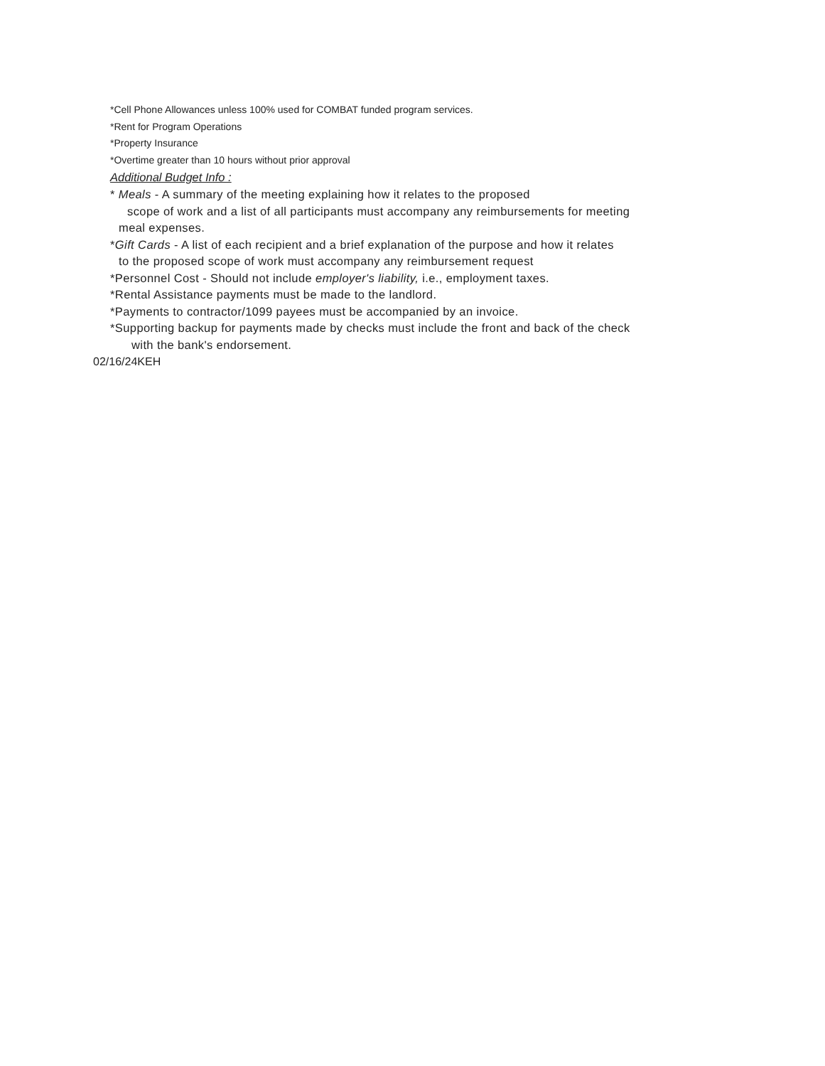*Cell Phone Allowances unless 100% used for COMBAT funded program services.
*Rent for Program Operations
*Property Insurance
*Overtime greater than 10 hours without prior approval
Additional Budget Info :
* Meals - A summary of the meeting explaining how it relates to the proposed
scope of work and a list of all participants must accompany any reimbursements for meeting
meal expenses.
*Gift Cards - A list of each recipient and a brief explanation of the purpose and how it relates
to the proposed scope of work must accompany any reimbursement request
*Personnel Cost - Should not include employer's liability, i.e., employment taxes.
*Rental Assistance payments must be made to the landlord.
*Payments to contractor/1099 payees must be accompanied by an invoice.
*Supporting backup for payments made by checks must include the front and back of the check
with the bank's endorsement.
02/16/24KEH